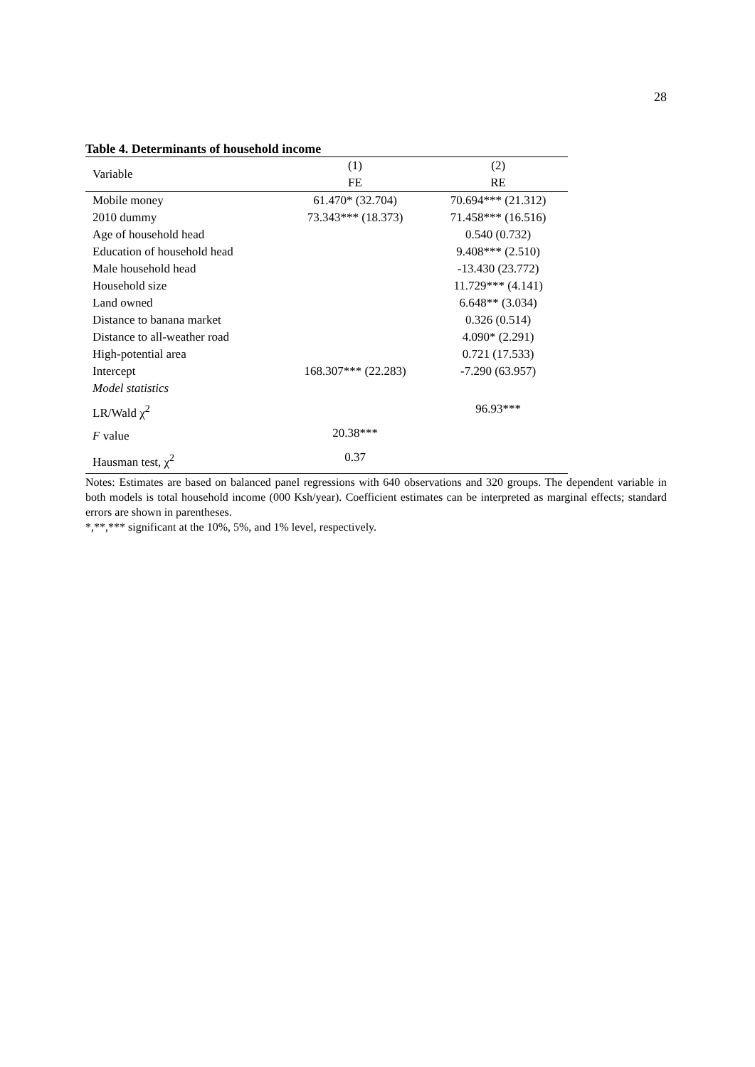28
Table 4. Determinants of household income
| Variable | (1) | (2) |
| --- | --- | --- |
| | FE | RE |
| Mobile money | 61.470* (32.704) | 70.694*** (21.312) |
| 2010 dummy | 73.343*** (18.373) | 71.458*** (16.516) |
| Age of household head | | 0.540 (0.732) |
| Education of household head | | 9.408*** (2.510) |
| Male household head | | -13.430 (23.772) |
| Household size | | 11.729*** (4.141) |
| Land owned | | 6.648** (3.034) |
| Distance to banana market | | 0.326 (0.514) |
| Distance to all-weather road | | 4.090* (2.291) |
| High-potential area | | 0.721 (17.533) |
| Intercept | 168.307*** (22.283) | -7.290 (63.957) |
| Model statistics | | |
| LR/Wald χ<sup>2</sup> | | 96.93*** |
| F value | 20.38*** | |
| Hausman test, χ<sup>2</sup> | 0.37 | |
Notes: Estimates are based on balanced panel regressions with 640 observations and 320 groups. The dependent variable in both models is total household income (000 Ksh/year). Coefficient estimates can be interpreted as marginal effects; standard errors are shown in parentheses.
*,**,*** significant at the 10%, 5%, and 1% level, respectively.